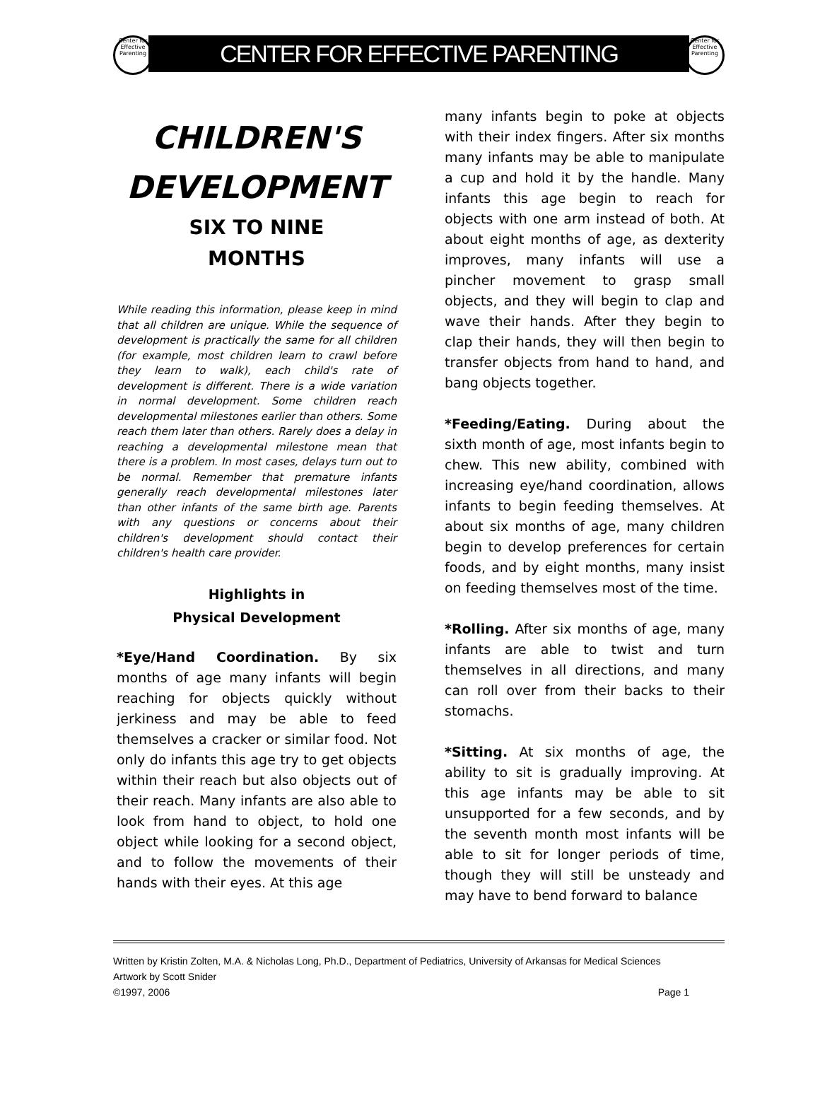Center for Effective Parenting
CENTER FOR EFFECTIVE PARENTING
Center for Effective Parenting
CHILDREN'S DEVELOPMENT
SIX TO NINE
MONTHS
While reading this information, please keep in mind that all children are unique. While the sequence of development is practically the same for all children (for example, most children learn to crawl before they learn to walk), each child's rate of development is different. There is a wide variation in normal development. Some children reach developmental milestones earlier than others. Some reach them later than others. Rarely does a delay in reaching a developmental milestone mean that there is a problem. In most cases, delays turn out to be normal. Remember that premature infants generally reach developmental milestones later than other infants of the same birth age. Parents with any questions or concerns about their children's development should contact their children's health care provider.
Highlights in
Physical Development
*Eye/Hand Coordination. By six months of age many infants will begin reaching for objects quickly without jerkiness and may be able to feed themselves a cracker or similar food. Not only do infants this age try to get objects within their reach but also objects out of their reach. Many infants are also able to look from hand to object, to hold one object while looking for a second object, and to follow the movements of their hands with their eyes. At this age
many infants begin to poke at objects with their index fingers. After six months many infants may be able to manipulate a cup and hold it by the handle. Many infants this age begin to reach for objects with one arm instead of both. At about eight months of age, as dexterity improves, many infants will use a pincher movement to grasp small objects, and they will begin to clap and wave their hands. After they begin to clap their hands, they will then begin to transfer objects from hand to hand, and bang objects together.
*Feeding/Eating. During about the sixth month of age, most infants begin to chew. This new ability, combined with increasing eye/hand coordination, allows infants to begin feeding themselves. At about six months of age, many children begin to develop preferences for certain foods, and by eight months, many insist on feeding themselves most of the time.
*Rolling. After six months of age, many infants are able to twist and turn themselves in all directions, and many can roll over from their backs to their stomachs.
*Sitting. At six months of age, the ability to sit is gradually improving. At this age infants may be able to sit unsupported for a few seconds, and by the seventh month most infants will be able to sit for longer periods of time, though they will still be unsteady and may have to bend forward to balance
Written by Kristin Zolten, M.A. & Nicholas Long, Ph.D., Department of Pediatrics, University of Arkansas for Medical Sciences
Artwork by Scott Snider
©1997, 2006 Page 1